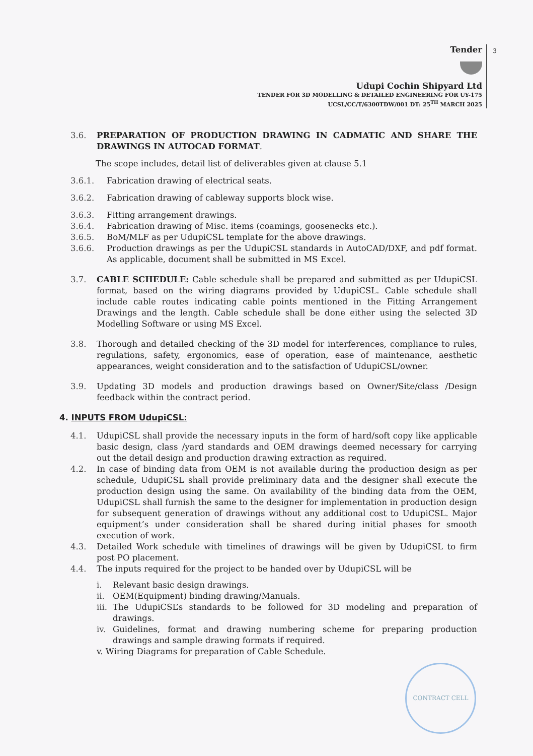3
Tender
Udupi Cochin Shipyard Ltd
TENDER FOR 3D MODELLING & DETAILED ENGINEERING FOR UY-175
UCSL/CC/T/6300TDW/001 DT: 25<sup>TH</sup> MARCH 2025
3.6. PREPARATION OF PRODUCTION DRAWING IN CADMATIC AND SHARE THE DRAWINGS IN AUTOCAD FORMAT.
The scope includes, detail list of deliverables given at clause 5.1
3.6.1. Fabrication drawing of electrical seats.
3.6.2. Fabrication drawing of cableway supports block wise.
3.6.3. Fitting arrangement drawings.
3.6.4. Fabrication drawing of Misc. items (coamings, goosenecks etc.).
3.6.5. BoM/MLF as per UdupiCSL template for the above drawings.
3.6.6. Production drawings as per the UdupiCSL standards in AutoCAD/DXF, and pdf format. As applicable, document shall be submitted in MS Excel.
3.7. CABLE SCHEDULE: Cable schedule shall be prepared and submitted as per UdupiCSL format, based on the wiring diagrams provided by UdupiCSL. Cable schedule shall include cable routes indicating cable points mentioned in the Fitting Arrangement Drawings and the length. Cable schedule shall be done either using the selected 3D Modelling Software or using MS Excel.
3.8. Thorough and detailed checking of the 3D model for interferences, compliance to rules, regulations, safety, ergonomics, ease of operation, ease of maintenance, aesthetic appearances, weight consideration and to the satisfaction of UdupiCSL/owner.
3.9. Updating 3D models and production drawings based on Owner/Site/class /Design feedback within the contract period.
4. INPUTS FROM UdupiCSL:
4.1. UdupiCSL shall provide the necessary inputs in the form of hard/soft copy like applicable basic design, class /yard standards and OEM drawings deemed necessary for carrying out the detail design and production drawing extraction as required.
4.2. In case of binding data from OEM is not available during the production design as per schedule, UdupiCSL shall provide preliminary data and the designer shall execute the production design using the same. On availability of the binding data from the OEM, UdupiCSL shall furnish the same to the designer for implementation in production design for subsequent generation of drawings without any additional cost to UdupiCSL. Major equipment’s under consideration shall be shared during initial phases for smooth execution of work.
4.3. Detailed Work schedule with timelines of drawings will be given by UdupiCSL to firm post PO placement.
4.4. The inputs required for the project to be handed over by UdupiCSL will be
i. Relevant basic design drawings.
ii. OEM(Equipment) binding drawing/Manuals.
iii.
The UdupiCSL’s standards to be followed for 3D modeling and preparation of drawings.
iv. Guidelines, format and drawing numbering scheme for preparing production drawings and sample drawing formats if required.
v. Wiring Diagrams for preparation of Cable Schedule.
CONTRACT CELL